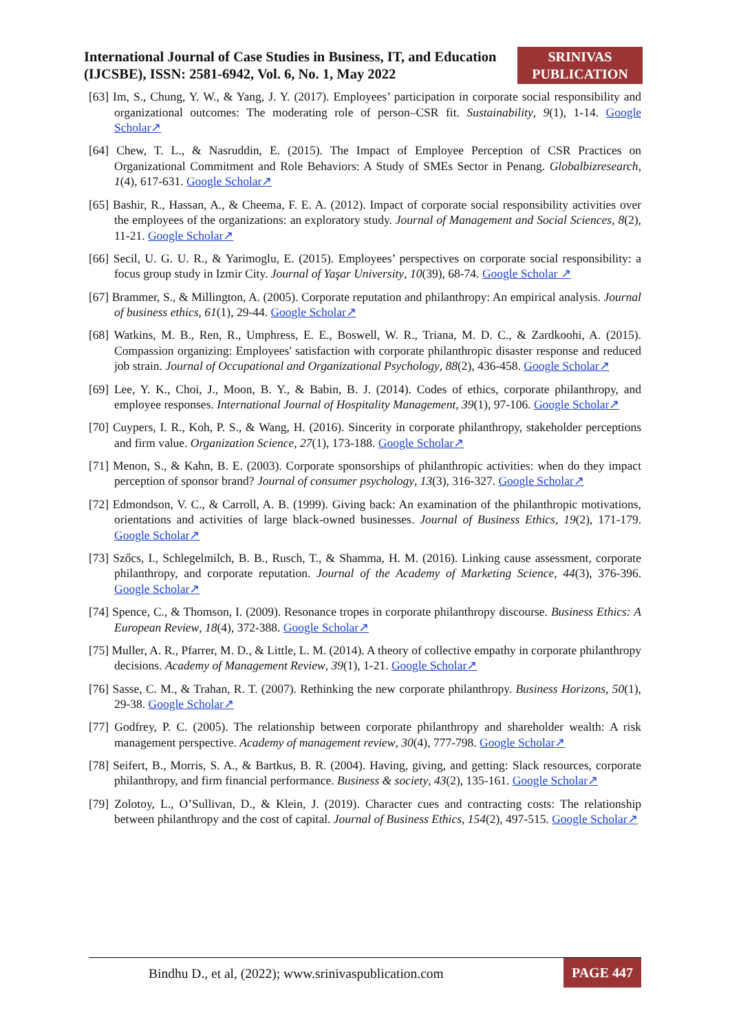International Journal of Case Studies in Business, IT, and Education (IJCSBE), ISSN: 2581-6942, Vol. 6, No. 1, May 2022
SRINIVAS
PUBLICATION
[63] Im, S., Chung, Y. W., & Yang, J. Y. (2017). Employees’ participation in corporate social responsibility and organizational outcomes: The moderating role of person–CSR fit. Sustainability, 9(1), 1-14. Google Scholar↗
[64] Chew, T. L., & Nasruddin, E. (2015). The Impact of Employee Perception of CSR Practices on Organizational Commitment and Role Behaviors: A Study of SMEs Sector in Penang. Globalbizresearch, 1(4), 617-631. Google Scholar↗
[65] Bashir, R., Hassan, A., & Cheema, F. E. A. (2012). Impact of corporate social responsibility activities over the employees of the organizations: an exploratory study. Journal of Management and Social Sciences, 8(2), 11-21. Google Scholar↗
[66] Secil, U. G. U. R., & Yarimoglu, E. (2015). Employees’ perspectives on corporate social responsibility: a focus group study in Izmir City. Journal of Yaşar University, 10(39), 68-74. Google Scholar ↗
[67] Brammer, S., & Millington, A. (2005). Corporate reputation and philanthropy: An empirical analysis. Journal of business ethics, 61(1), 29-44. Google Scholar↗
[68] Watkins, M. B., Ren, R., Umphress, E. E., Boswell, W. R., Triana, M. D. C., & Zardkoohi, A. (2015). Compassion organizing: Employees' satisfaction with corporate philanthropic disaster response and reduced job strain. Journal of Occupational and Organizational Psychology, 88(2), 436-458. Google Scholar↗
[69] Lee, Y. K., Choi, J., Moon, B. Y., & Babin, B. J. (2014). Codes of ethics, corporate philanthropy, and employee responses. International Journal of Hospitality Management, 39(1), 97-106. Google Scholar↗
[70] Cuypers, I. R., Koh, P. S., & Wang, H. (2016). Sincerity in corporate philanthropy, stakeholder perceptions and firm value. Organization Science, 27(1), 173-188. Google Scholar↗
[71] Menon, S., & Kahn, B. E. (2003). Corporate sponsorships of philanthropic activities: when do they impact perception of sponsor brand? Journal of consumer psychology, 13(3), 316-327. Google Scholar↗
[72] Edmondson, V. C., & Carroll, A. B. (1999). Giving back: An examination of the philanthropic motivations, orientations and activities of large black-owned businesses. Journal of Business Ethics, 19(2), 171-179. Google Scholar↗
[73] Szőcs, I., Schlegelmilch, B. B., Rusch, T., & Shamma, H. M. (2016). Linking cause assessment, corporate philanthropy, and corporate reputation. Journal of the Academy of Marketing Science, 44(3), 376-396. Google Scholar↗
[74] Spence, C., & Thomson, I. (2009). Resonance tropes in corporate philanthropy discourse. Business Ethics: A European Review, 18(4), 372-388. Google Scholar↗
[75] Muller, A. R., Pfarrer, M. D., & Little, L. M. (2014). A theory of collective empathy in corporate philanthropy decisions. Academy of Management Review, 39(1), 1-21. Google Scholar↗
[76] Sasse, C. M., & Trahan, R. T. (2007). Rethinking the new corporate philanthropy. Business Horizons, 50(1), 29-38. Google Scholar↗
[77] Godfrey, P. C. (2005). The relationship between corporate philanthropy and shareholder wealth: A risk management perspective. Academy of management review, 30(4), 777-798. Google Scholar↗
[78] Seifert, B., Morris, S. A., & Bartkus, B. R. (2004). Having, giving, and getting: Slack resources, corporate philanthropy, and firm financial performance. Business & society, 43(2), 135-161. Google Scholar↗
[79] Zolotoy, L., O’Sullivan, D., & Klein, J. (2019). Character cues and contracting costs: The relationship between philanthropy and the cost of capital. Journal of Business Ethics, 154(2), 497-515. Google Scholar↗
Bindhu D., et al, (2022); www.srinivaspublication.com
PAGE 447